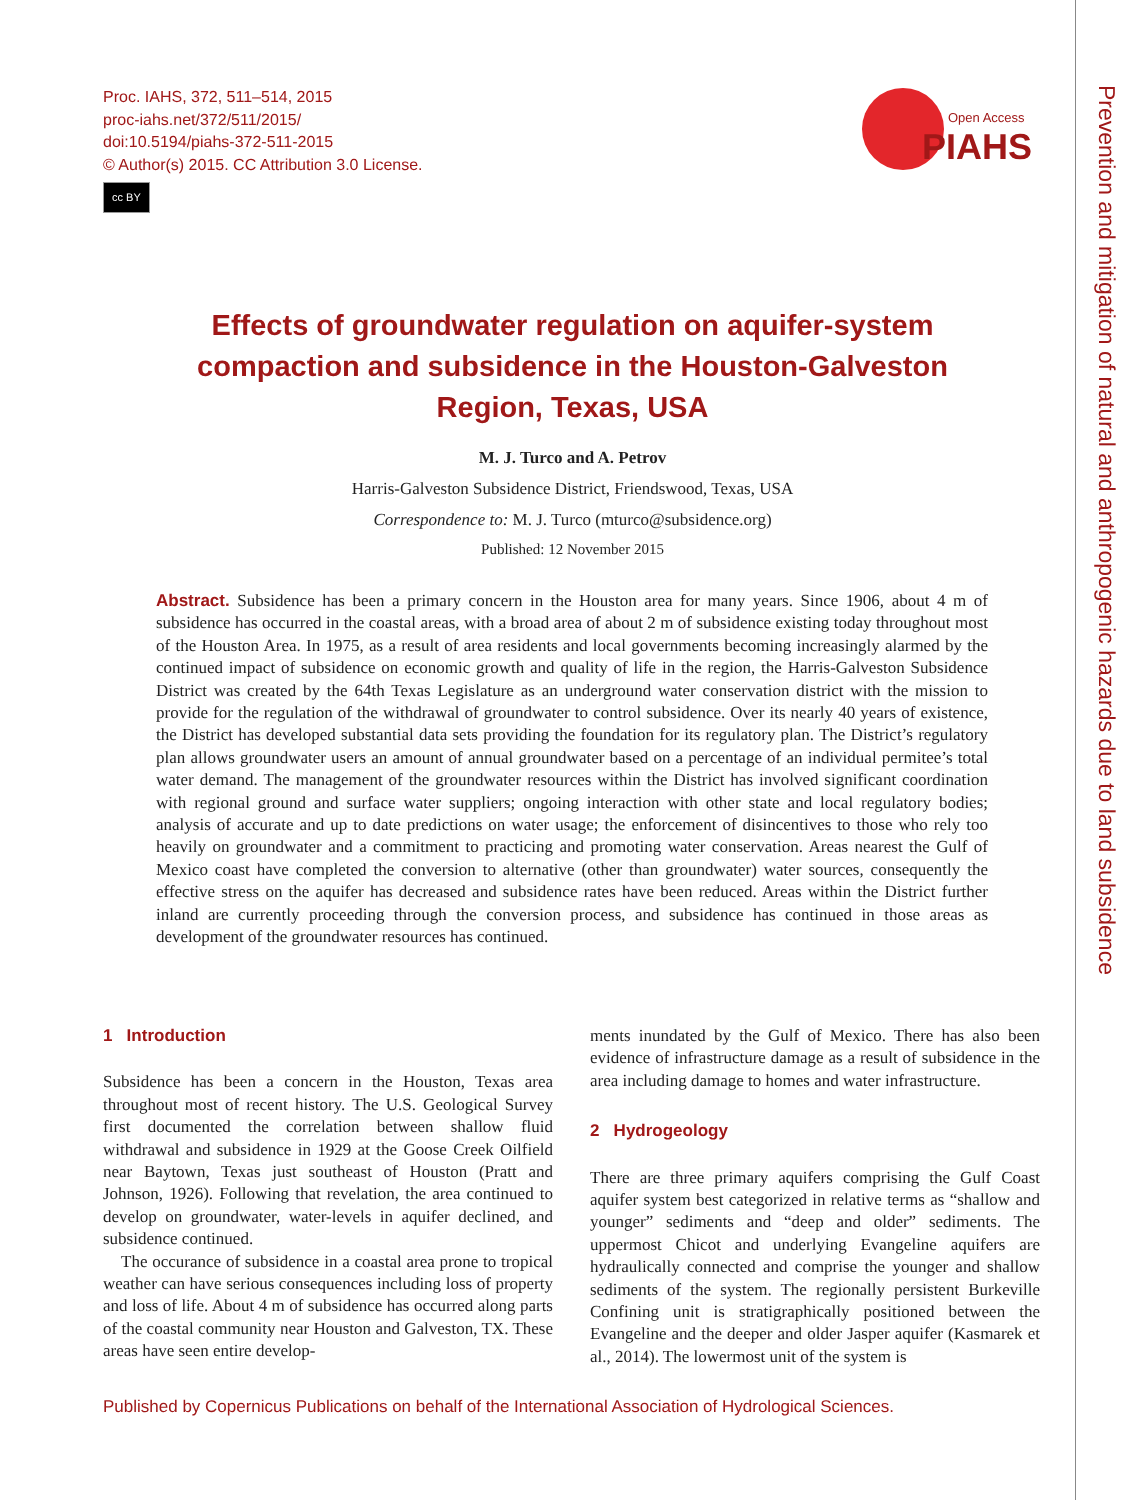Prevention and mitigation of natural and anthropogenic hazards due to land subsidence
Proc. IAHS, 372, 511–514, 2015
proc-iahs.net/372/511/2015/
doi:10.5194/piahs-372-511-2015
© Author(s) 2015. CC Attribution 3.0 License.
cc BY
Open Access
PIAHS
Effects of groundwater regulation on aquifer-system compaction and subsidence in the Houston-Galveston Region, Texas, USA
M. J. Turco and A. Petrov
Harris-Galveston Subsidence District, Friendswood, Texas, USA
Correspondence to: M. J. Turco (mturco@subsidence.org)
Published: 12 November 2015
Abstract. Subsidence has been a primary concern in the Houston area for many years. Since 1906, about 4 m of subsidence has occurred in the coastal areas, with a broad area of about 2 m of subsidence existing today throughout most of the Houston Area. In 1975, as a result of area residents and local governments becoming increasingly alarmed by the continued impact of subsidence on economic growth and quality of life in the region, the Harris-Galveston Subsidence District was created by the 64th Texas Legislature as an underground water conservation district with the mission to provide for the regulation of the withdrawal of groundwater to control subsidence. Over its nearly 40 years of existence, the District has developed substantial data sets providing the foundation for its regulatory plan. The District’s regulatory plan allows groundwater users an amount of annual groundwater based on a percentage of an individual permitee’s total water demand. The management of the groundwater resources within the District has involved significant coordination with regional ground and surface water suppliers; ongoing interaction with other state and local regulatory bodies; analysis of accurate and up to date predictions on water usage; the enforcement of disincentives to those who rely too heavily on groundwater and a commitment to practicing and promoting water conservation. Areas nearest the Gulf of Mexico coast have completed the conversion to alternative (other than groundwater) water sources, consequently the effective stress on the aquifer has decreased and subsidence rates have been reduced. Areas within the District further inland are currently proceeding through the conversion process, and subsidence has continued in those areas as development of the groundwater resources has continued.
1 Introduction
Subsidence has been a concern in the Houston, Texas area throughout most of recent history. The U.S. Geological Survey first documented the correlation between shallow fluid withdrawal and subsidence in 1929 at the Goose Creek Oilfield near Baytown, Texas just southeast of Houston (Pratt and Johnson, 1926). Following that revelation, the area continued to develop on groundwater, water-levels in aquifer declined, and subsidence continued.
The occurance of subsidence in a coastal area prone to tropical weather can have serious consequences including loss of property and loss of life. About 4 m of subsidence has occurred along parts of the coastal community near Houston and Galveston, TX. These areas have seen entire develop-
ments inundated by the Gulf of Mexico. There has also been evidence of infrastructure damage as a result of subsidence in the area including damage to homes and water infrastructure.
2 Hydrogeology
There are three primary aquifers comprising the Gulf Coast aquifer system best categorized in relative terms as “shallow and younger” sediments and “deep and older” sediments. The uppermost Chicot and underlying Evangeline aquifers are hydraulically connected and comprise the younger and shallow sediments of the system. The regionally persistent Burkeville Confining unit is stratigraphically positioned between the Evangeline and the deeper and older Jasper aquifer (Kasmarek et al., 2014). The lowermost unit of the system is
Published by Copernicus Publications on behalf of the International Association of Hydrological Sciences.